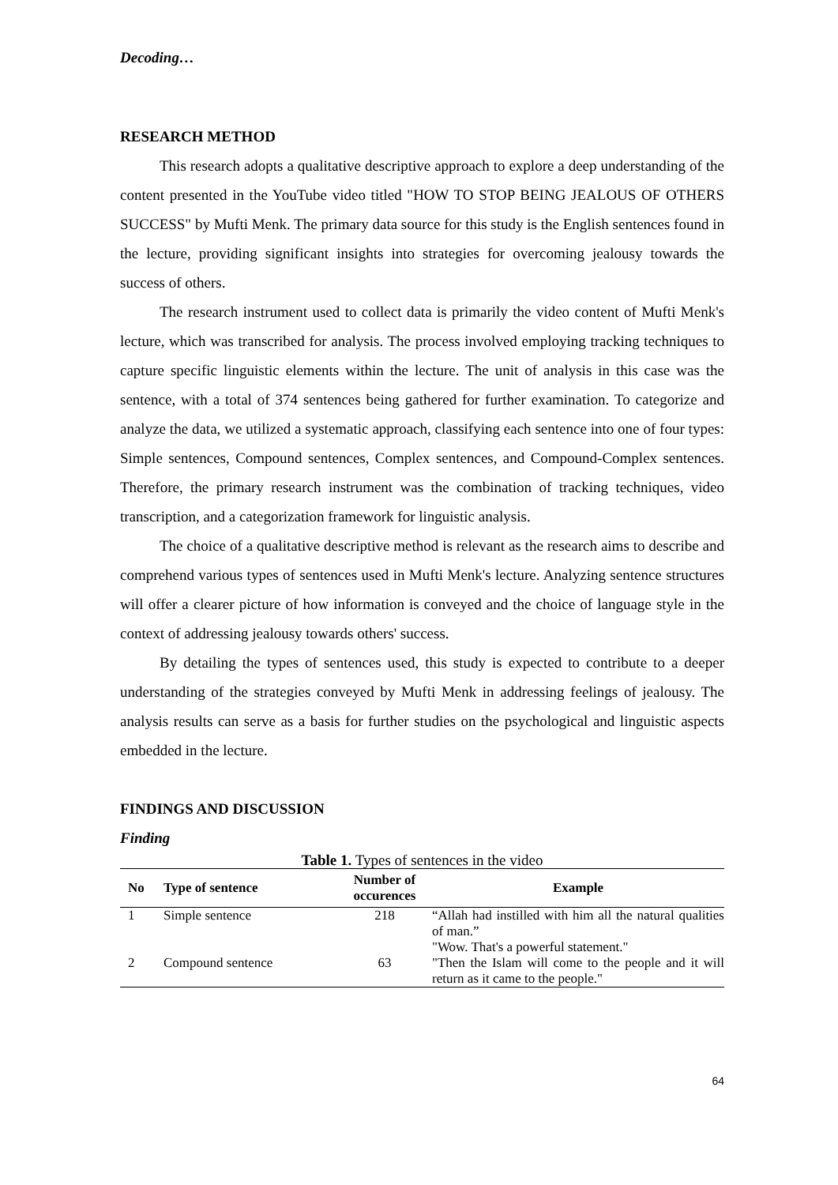Decoding…
RESEARCH METHOD
This research adopts a qualitative descriptive approach to explore a deep understanding of the content presented in the YouTube video titled "HOW TO STOP BEING JEALOUS OF OTHERS SUCCESS" by Mufti Menk. The primary data source for this study is the English sentences found in the lecture, providing significant insights into strategies for overcoming jealousy towards the success of others.
The research instrument used to collect data is primarily the video content of Mufti Menk's lecture, which was transcribed for analysis. The process involved employing tracking techniques to capture specific linguistic elements within the lecture. The unit of analysis in this case was the sentence, with a total of 374 sentences being gathered for further examination. To categorize and analyze the data, we utilized a systematic approach, classifying each sentence into one of four types: Simple sentences, Compound sentences, Complex sentences, and Compound-Complex sentences. Therefore, the primary research instrument was the combination of tracking techniques, video transcription, and a categorization framework for linguistic analysis.
The choice of a qualitative descriptive method is relevant as the research aims to describe and comprehend various types of sentences used in Mufti Menk's lecture. Analyzing sentence structures will offer a clearer picture of how information is conveyed and the choice of language style in the context of addressing jealousy towards others' success.
By detailing the types of sentences used, this study is expected to contribute to a deeper understanding of the strategies conveyed by Mufti Menk in addressing feelings of jealousy. The analysis results can serve as a basis for further studies on the psychological and linguistic aspects embedded in the lecture.
FINDINGS AND DISCUSSION
Finding
Table 1. Types of sentences in the video
| No | Type of sentence | Number of occurences | Example |
| --- | --- | --- | --- |
| 1 | Simple sentence | 218 | “Allah had instilled with him all the natural qualities of man.” "Wow. That's a powerful statement." |
| 2 | Compound sentence | 63 | "Then the Islam will come to the people and it will return as it came to the people." |
64